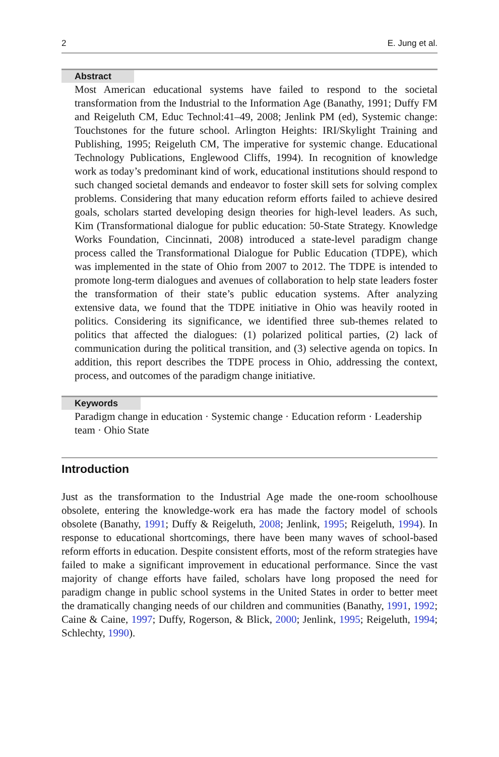2 E. Jung et al.
Abstract
Most American educational systems have failed to respond to the societal transformation from the Industrial to the Information Age (Banathy, 1991; Duffy FM and Reigeluth CM, Educ Technol:41–49, 2008; Jenlink PM (ed), Systemic change: Touchstones for the future school. Arlington Heights: IRI/Skylight Training and Publishing, 1995; Reigeluth CM, The imperative for systemic change. Educational Technology Publications, Englewood Cliffs, 1994). In recognition of knowledge work as today’s predominant kind of work, educational institutions should respond to such changed societal demands and endeavor to foster skill sets for solving complex problems. Considering that many education reform efforts failed to achieve desired goals, scholars started developing design theories for high-level leaders. As such, Kim (Transformational dialogue for public education: 50-State Strategy. Knowledge Works Foundation, Cincinnati, 2008) introduced a state-level paradigm change process called the Transformational Dialogue for Public Education (TDPE), which was implemented in the state of Ohio from 2007 to 2012. The TDPE is intended to promote long-term dialogues and avenues of collaboration to help state leaders foster the transformation of their state’s public education systems. After analyzing extensive data, we found that the TDPE initiative in Ohio was heavily rooted in politics. Considering its significance, we identified three sub-themes related to politics that affected the dialogues: (1) polarized political parties, (2) lack of communication during the political transition, and (3) selective agenda on topics. In addition, this report describes the TDPE process in Ohio, addressing the context, process, and outcomes of the paradigm change initiative.
Keywords
Paradigm change in education · Systemic change · Education reform · Leadership team · Ohio State
Introduction
Just as the transformation to the Industrial Age made the one-room schoolhouse obsolete, entering the knowledge-work era has made the factory model of schools obsolete (Banathy, 1991; Duffy & Reigeluth, 2008; Jenlink, 1995; Reigeluth, 1994). In response to educational shortcomings, there have been many waves of school-based reform efforts in education. Despite consistent efforts, most of the reform strategies have failed to make a significant improvement in educational performance. Since the vast majority of change efforts have failed, scholars have long proposed the need for paradigm change in public school systems in the United States in order to better meet the dramatically changing needs of our children and communities (Banathy, 1991, 1992; Caine & Caine, 1997; Duffy, Rogerson, & Blick, 2000; Jenlink, 1995; Reigeluth, 1994; Schlechty, 1990).